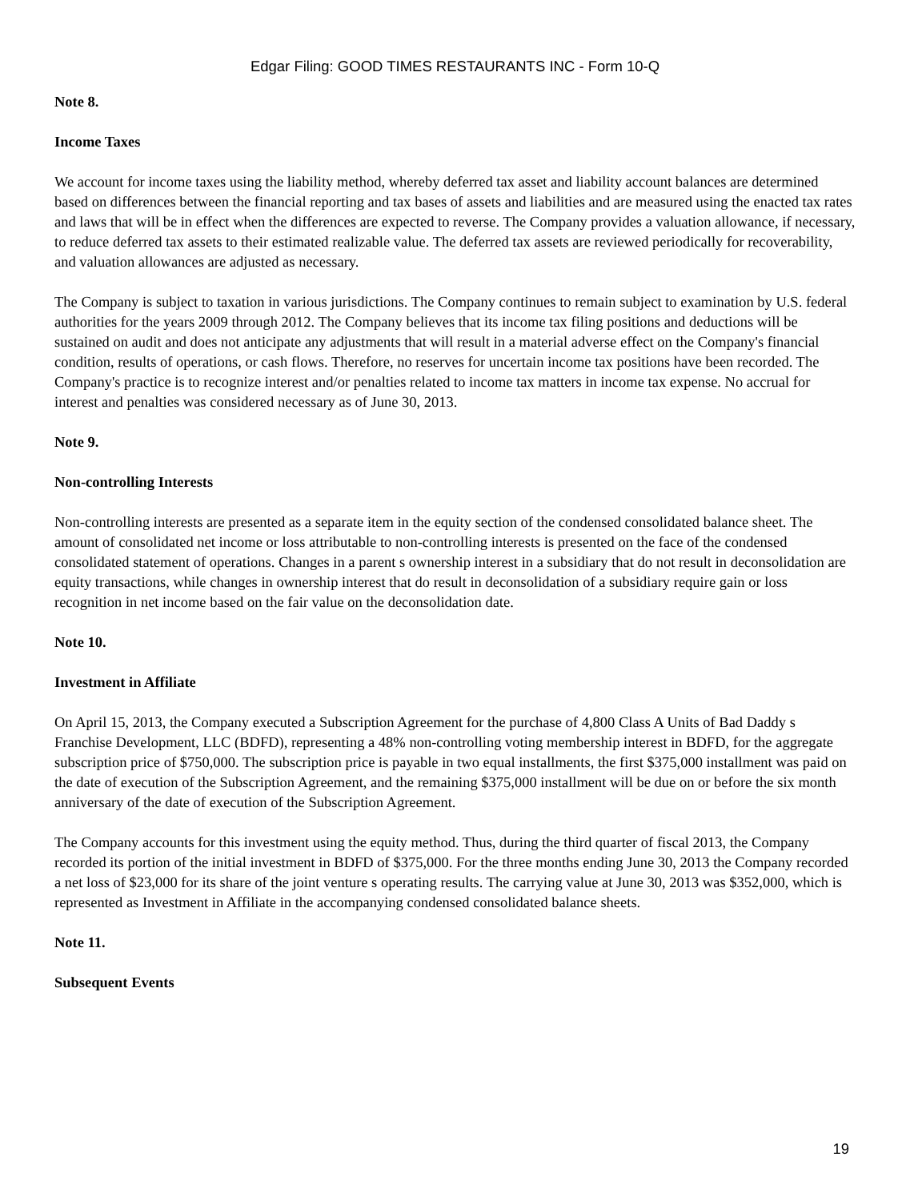Edgar Filing: GOOD TIMES RESTAURANTS INC - Form 10-Q
Note 8.
Income Taxes
We account for income taxes using the liability method, whereby deferred tax asset and liability account balances are determined based on differences between the financial reporting and tax bases of assets and liabilities and are measured using the enacted tax rates and laws that will be in effect when the differences are expected to reverse. The Company provides a valuation allowance, if necessary, to reduce deferred tax assets to their estimated realizable value. The deferred tax assets are reviewed periodically for recoverability, and valuation allowances are adjusted as necessary.
The Company is subject to taxation in various jurisdictions. The Company continues to remain subject to examination by U.S. federal authorities for the years 2009 through 2012. The Company believes that its income tax filing positions and deductions will be sustained on audit and does not anticipate any adjustments that will result in a material adverse effect on the Company's financial condition, results of operations, or cash flows. Therefore, no reserves for uncertain income tax positions have been recorded. The Company's practice is to recognize interest and/or penalties related to income tax matters in income tax expense. No accrual for interest and penalties was considered necessary as of June 30, 2013.
Note 9.
Non-controlling Interests
Non-controlling interests are presented as a separate item in the equity section of the condensed consolidated balance sheet. The amount of consolidated net income or loss attributable to non-controlling interests is presented on the face of the condensed consolidated statement of operations. Changes in a parent s ownership interest in a subsidiary that do not result in deconsolidation are equity transactions, while changes in ownership interest that do result in deconsolidation of a subsidiary require gain or loss recognition in net income based on the fair value on the deconsolidation date.
Note 10.
Investment in Affiliate
On April 15, 2013, the Company executed a Subscription Agreement for the purchase of 4,800 Class A Units of Bad Daddy s Franchise Development, LLC (BDFD), representing a 48% non-controlling voting membership interest in BDFD, for the aggregate subscription price of $750,000. The subscription price is payable in two equal installments, the first $375,000 installment was paid on the date of execution of the Subscription Agreement, and the remaining $375,000 installment will be due on or before the six month anniversary of the date of execution of the Subscription Agreement.
The Company accounts for this investment using the equity method. Thus, during the third quarter of fiscal 2013, the Company recorded its portion of the initial investment in BDFD of $375,000. For the three months ending June 30, 2013 the Company recorded a net loss of $23,000 for its share of the joint venture s operating results. The carrying value at June 30, 2013 was $352,000, which is represented as Investment in Affiliate in the accompanying condensed consolidated balance sheets.
Note 11.
Subsequent Events
19